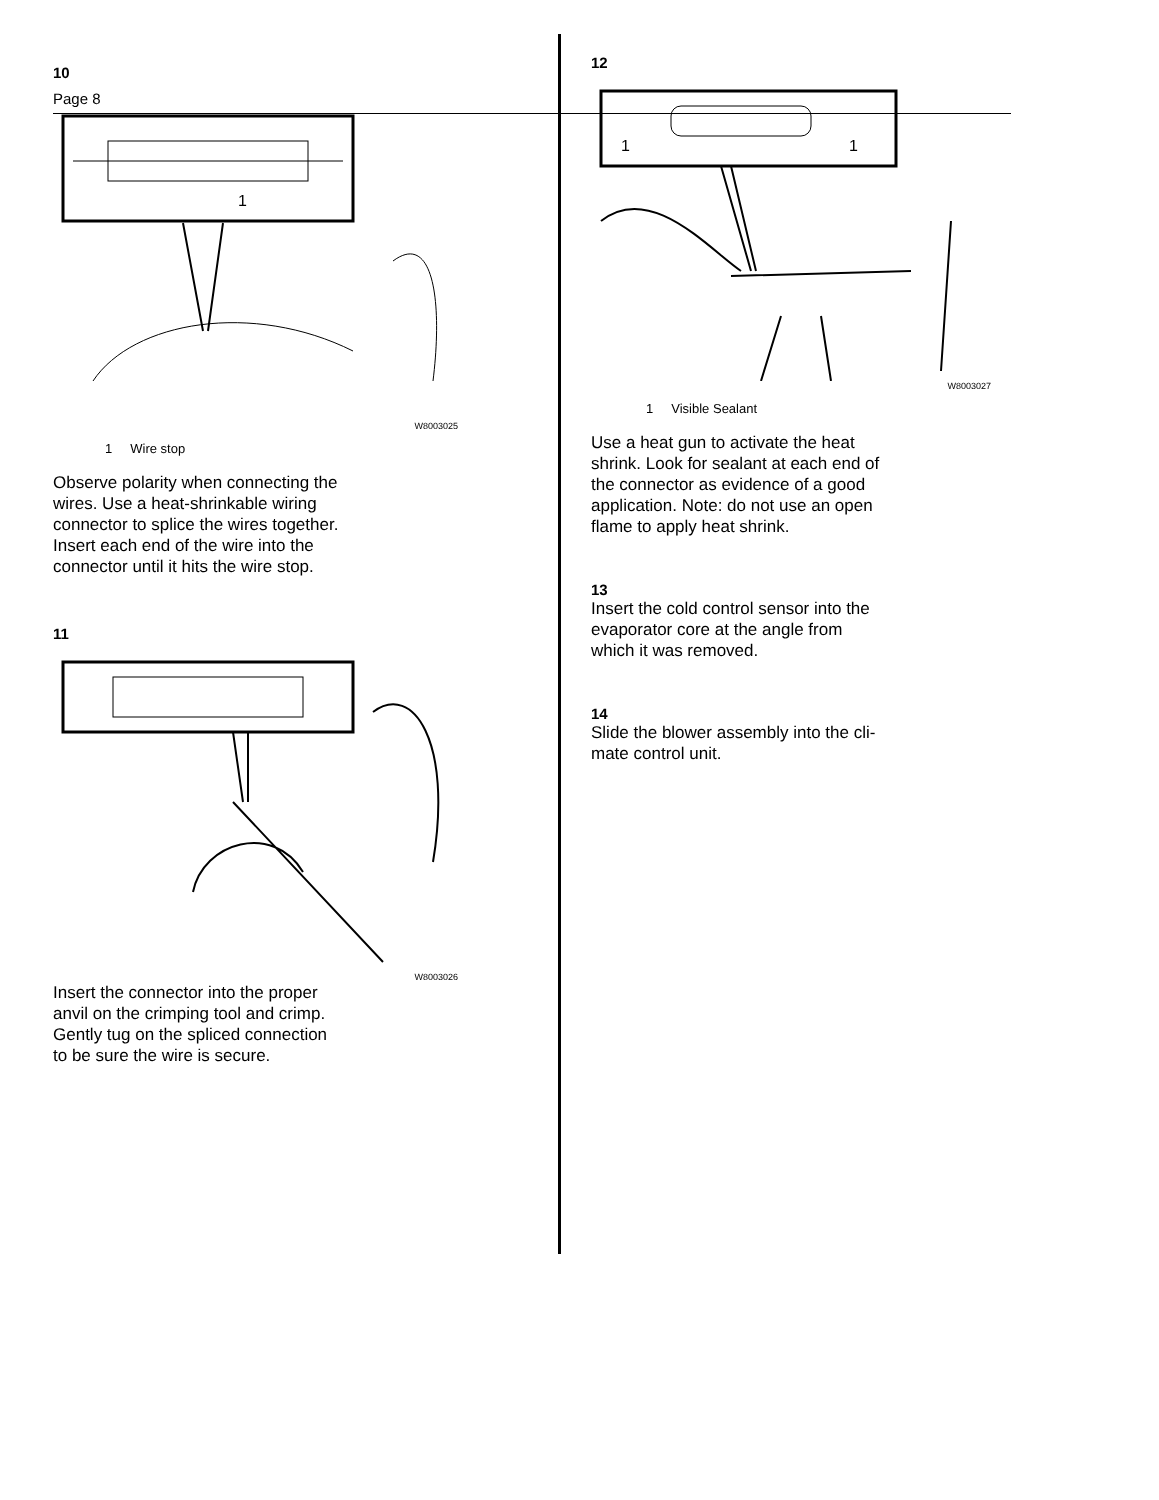Page 8
10
1
W8003025
1 Wire stop
Observe polarity when connecting the
wires. Use a heat-shrinkable wiring
connector to splice the wires together.
Insert each end of the wire into the
connector until it hits the wire stop.
11
W8003026
Insert the connector into the proper
anvil on the crimping tool and crimp.
Gently tug on the spliced connection
to be sure the wire is secure.
12
1
1
W8003027
1 Visible Sealant
Use a heat gun to activate the heat
shrink. Look for sealant at each end of
the connector as evidence of a good
application. Note: do not use an open
flame to apply heat shrink.
13
Insert the cold control sensor into the
evaporator core at the angle from
which it was removed.
14
Slide the blower assembly into the cli-
mate control unit.